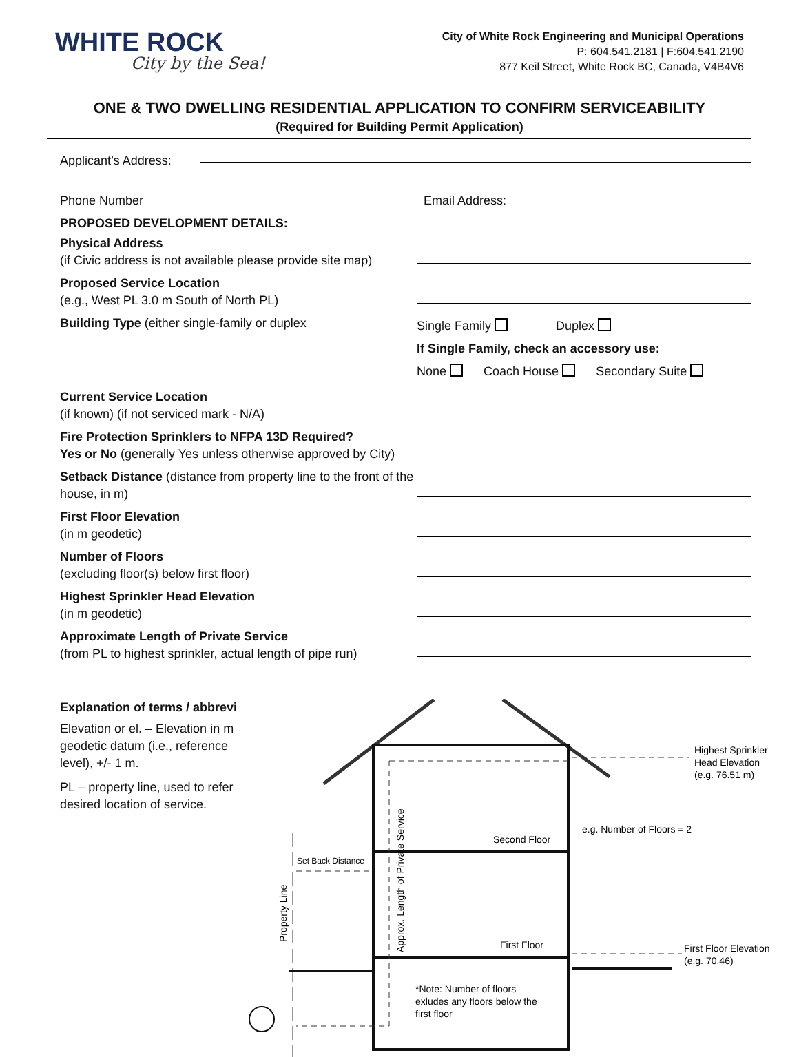WHITE ROCK
City by the Sea!
City of White Rock Engineering and Municipal Operations
P: 604.541.2181 | F:604.541.2190
877 Keil Street, White Rock BC, Canada, V4B4V6
ONE & TWO DWELLING RESIDENTIAL APPLICATION TO CONFIRM SERVICEABILITY
(Required for Building Permit Application)
Applicant’s Address:
Phone Number
Email Address:
PROPOSED DEVELOPMENT DETAILS:
Physical Address
(if Civic address is not available please provide site map)
Proposed Service Location
(e.g., West PL 3.0 m South of North PL)
Building Type (either single-family or duplex
Single Family Duplex
If Single Family, check an accessory use:
None Coach House Secondary Suite
Current Service Location
(if known) (if not serviced mark - N/A)
Fire Protection Sprinklers to NFPA 13D Required?
Yes or No (generally Yes unless otherwise approved by City)
Setback Distance (distance from property line to the front of the house, in m)
First Floor Elevation
(in m geodetic)
Number of Floors
(excluding floor(s) below first floor)
Highest Sprinkler Head Elevation
(in m geodetic)
Approximate Length of Private Service
(from PL to highest sprinkler, actual length of pipe run)
Explanation of terms / abbrevi
Elevation or el. – Elevation in m geodetic datum (i.e., reference level), +/- 1 m.
PL – property line, used to refer desired location of service.
Highest Sprinkler
Head Elevation
(e.g. 76.51 m)
Second Floor
e.g. Number of Floors = 2
Set Back Distance
First Floor
First Floor Elevation
(e.g. 70.46)
Property Line
Approx. Length of Private Service
*Note: Number of floors
exludes any floors below the
first floor